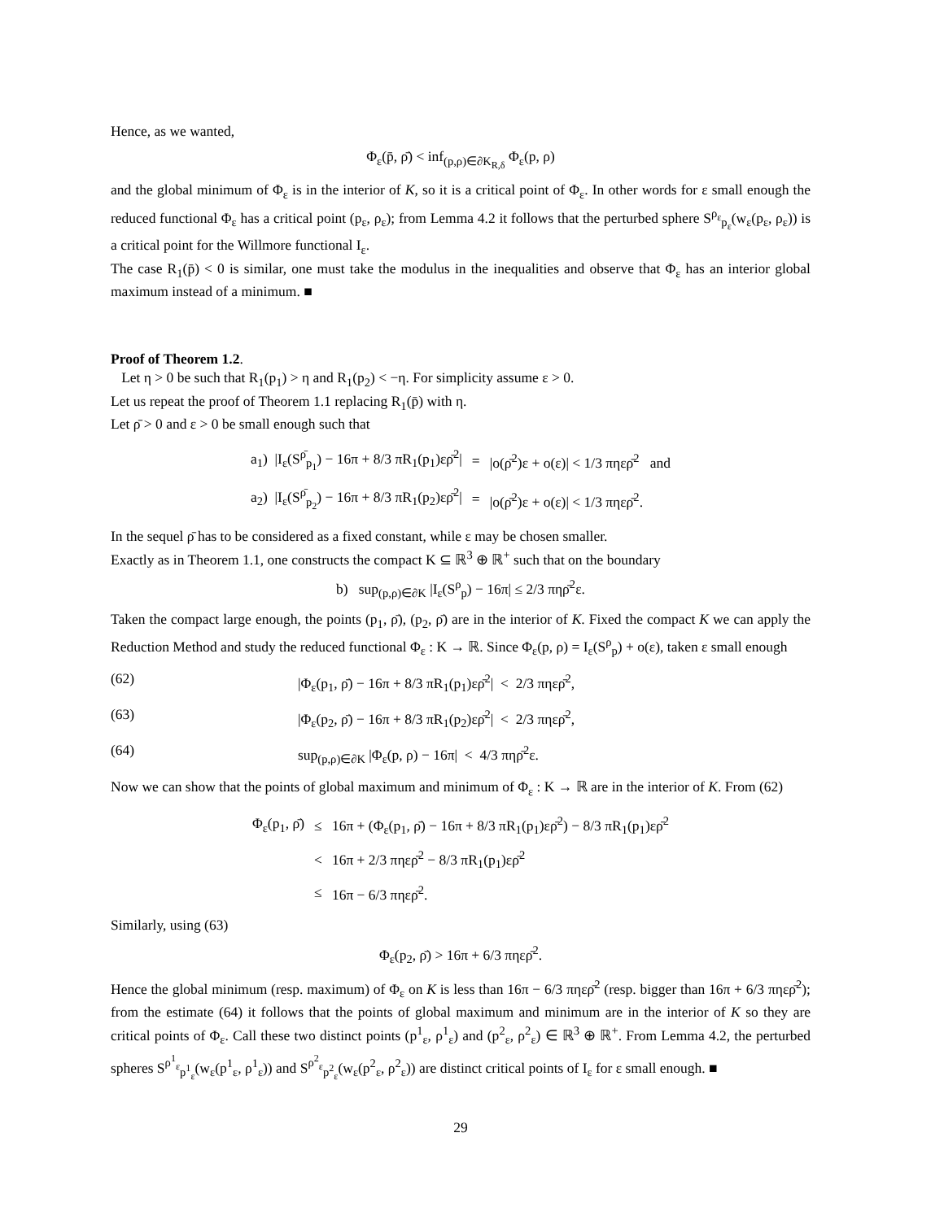Hence, as we wanted,
Φ<sub>ε</sub>(p̄, ρ̄) < inf<sub>(p,ρ)∈∂K<sub>R,δ</sub></sub> Φ<sub>ε</sub>(p, ρ)
and the global minimum of Φ<sub>ε</sub> is in the interior of K, so it is a critical point of Φ<sub>ε</sub>. In other words for ε small enough the reduced functional Φ<sub>ε</sub> has a critical point (p<sub>ε</sub>, ρ<sub>ε</sub>); from Lemma 4.2 it follows that the perturbed sphere S<sup>ρ<sub>ε</sub></sup><sub>p<sub>ε</sub></sub>(w<sub>ε</sub>(p<sub>ε</sub>, ρ<sub>ε</sub>)) is a critical point for the Willmore functional I<sub>ε</sub>.
The case R<sub>1</sub>(p̄) < 0 is similar, one must take the modulus in the inequalities and observe that Φ<sub>ε</sub> has an interior global maximum instead of a minimum. ■
Proof of Theorem 1.2.
Let η > 0 be such that R<sub>1</sub>(p<sub>1</sub>) > η and R<sub>1</sub>(p<sub>2</sub>) < −η. For simplicity assume ε > 0.
Let us repeat the proof of Theorem 1.1 replacing R<sub>1</sub>(p̄) with η.
Let ρ̄ > 0 and ε > 0 be small enough such that
| a<sub>1</sub>) /I<sub>ε</sub>(S<sup>ρ̄</sup><sub>p<sub>1</sub></sub>) − 16π + 8/3 πR<sub>1</sub>(p<sub>1</sub>)ερ̄<sup>2</sup>/ | = | /o(ρ̄<sup>2</sup>)ε + o(ε)/ < 1/3 πηερ̄<sup>2</sup> and |
| a<sub>2</sub>) /I<sub>ε</sub>(S<sup>ρ̄</sup><sub>p<sub>2</sub></sub>) − 16π + 8/3 πR<sub>1</sub>(p<sub>2</sub>)ερ̄<sup>2</sup>/ | = | /o(ρ̄<sup>2</sup>)ε + o(ε)/ < 1/3 πηερ̄<sup>2</sup>. |
In the sequel ρ̄ has to be considered as a fixed constant, while ε may be chosen smaller.
Exactly as in Theorem 1.1, one constructs the compact K ⊆ ℝ<sup>3</sup> ⊕ ℝ<sup>+</sup> such that on the boundary
b) sup<sub>(p,ρ)∈∂K</sub> |I<sub>ε</sub>(S<sup>ρ</sup><sub>p</sub>) − 16π| ≤ 2/3 πηρ̄<sup>2</sup>ε.
Taken the compact large enough, the points (p<sub>1</sub>, ρ̄), (p<sub>2</sub>, ρ̄) are in the interior of K. Fixed the compact K we can apply the Reduction Method and study the reduced functional Φ<sub>ε</sub> : K → ℝ. Since Φ<sub>ε</sub>(p, ρ) = I<sub>ε</sub>(S<sup>ρ</sup><sub>p</sub>) + o(ε), taken ε small enough
(62) |Φ<sub>ε</sub>(p<sub>1</sub>, ρ̄) − 16π + 8/3 πR<sub>1</sub>(p<sub>1</sub>)ερ̄<sup>2</sup>| < 2/3 πηερ̄<sup>2</sup>,
(63) |Φ<sub>ε</sub>(p<sub>2</sub>, ρ̄) − 16π + 8/3 πR<sub>1</sub>(p<sub>2</sub>)ερ̄<sup>2</sup>| < 2/3 πηερ̄<sup>2</sup>,
(64) sup<sub>(p,ρ)∈∂K</sub> |Φ<sub>ε</sub>(p, ρ) − 16π| < 4/3 πηρ̄<sup>2</sup>ε.
Now we can show that the points of global maximum and minimum of Φ<sub>ε</sub> : K → ℝ are in the interior of K. From (62)
| Φ<sub>ε</sub>(p<sub>1</sub>, ρ̄) | ≤ | 16π + (Φ<sub>ε</sub>(p<sub>1</sub>, ρ̄) − 16π + 8/3 πR<sub>1</sub>(p<sub>1</sub>)ερ̄<sup>2</sup>) − 8/3 πR<sub>1</sub>(p<sub>1</sub>)ερ̄<sup>2</sup> |
| | < | 16π + 2/3 πηερ̄<sup>2</sup> − 8/3 πR<sub>1</sub>(p<sub>1</sub>)ερ̄<sup>2</sup> |
| | ≤ | 16π − 6/3 πηερ̄<sup>2</sup>. |
Similarly, using (63)
Φ<sub>ε</sub>(p<sub>2</sub>, ρ̄) > 16π + 6/3 πηερ̄<sup>2</sup>.
Hence the global minimum (resp. maximum) of Φ<sub>ε</sub> on K is less than 16π − 6/3 πηερ̄<sup>2</sup> (resp. bigger than 16π + 6/3 πηερ̄<sup>2</sup>); from the estimate (64) it follows that the points of global maximum and minimum are in the interior of K so they are critical points of Φ<sub>ε</sub>. Call these two distinct points (p<sup>1</sup><sub>ε</sub>, ρ<sup>1</sup><sub>ε</sub>) and (p<sup>2</sup><sub>ε</sub>, ρ<sup>2</sup><sub>ε</sub>) ∈ ℝ<sup>3</sup> ⊕ ℝ<sup>+</sup>. From Lemma 4.2, the perturbed spheres S<sup>ρ<sup>1</sup><sub>ε</sub></sup><sub>p<sup>1</sup><sub>ε</sub></sub>(w<sub>ε</sub>(p<sup>1</sup><sub>ε</sub>, ρ<sup>1</sup><sub>ε</sub>)) and S<sup>ρ<sup>2</sup><sub>ε</sub></sup><sub>p<sup>2</sup><sub>ε</sub></sub>(w<sub>ε</sub>(p<sup>2</sup><sub>ε</sub>, ρ<sup>2</sup><sub>ε</sub>)) are distinct critical points of I<sub>ε</sub> for ε small enough. ■
29